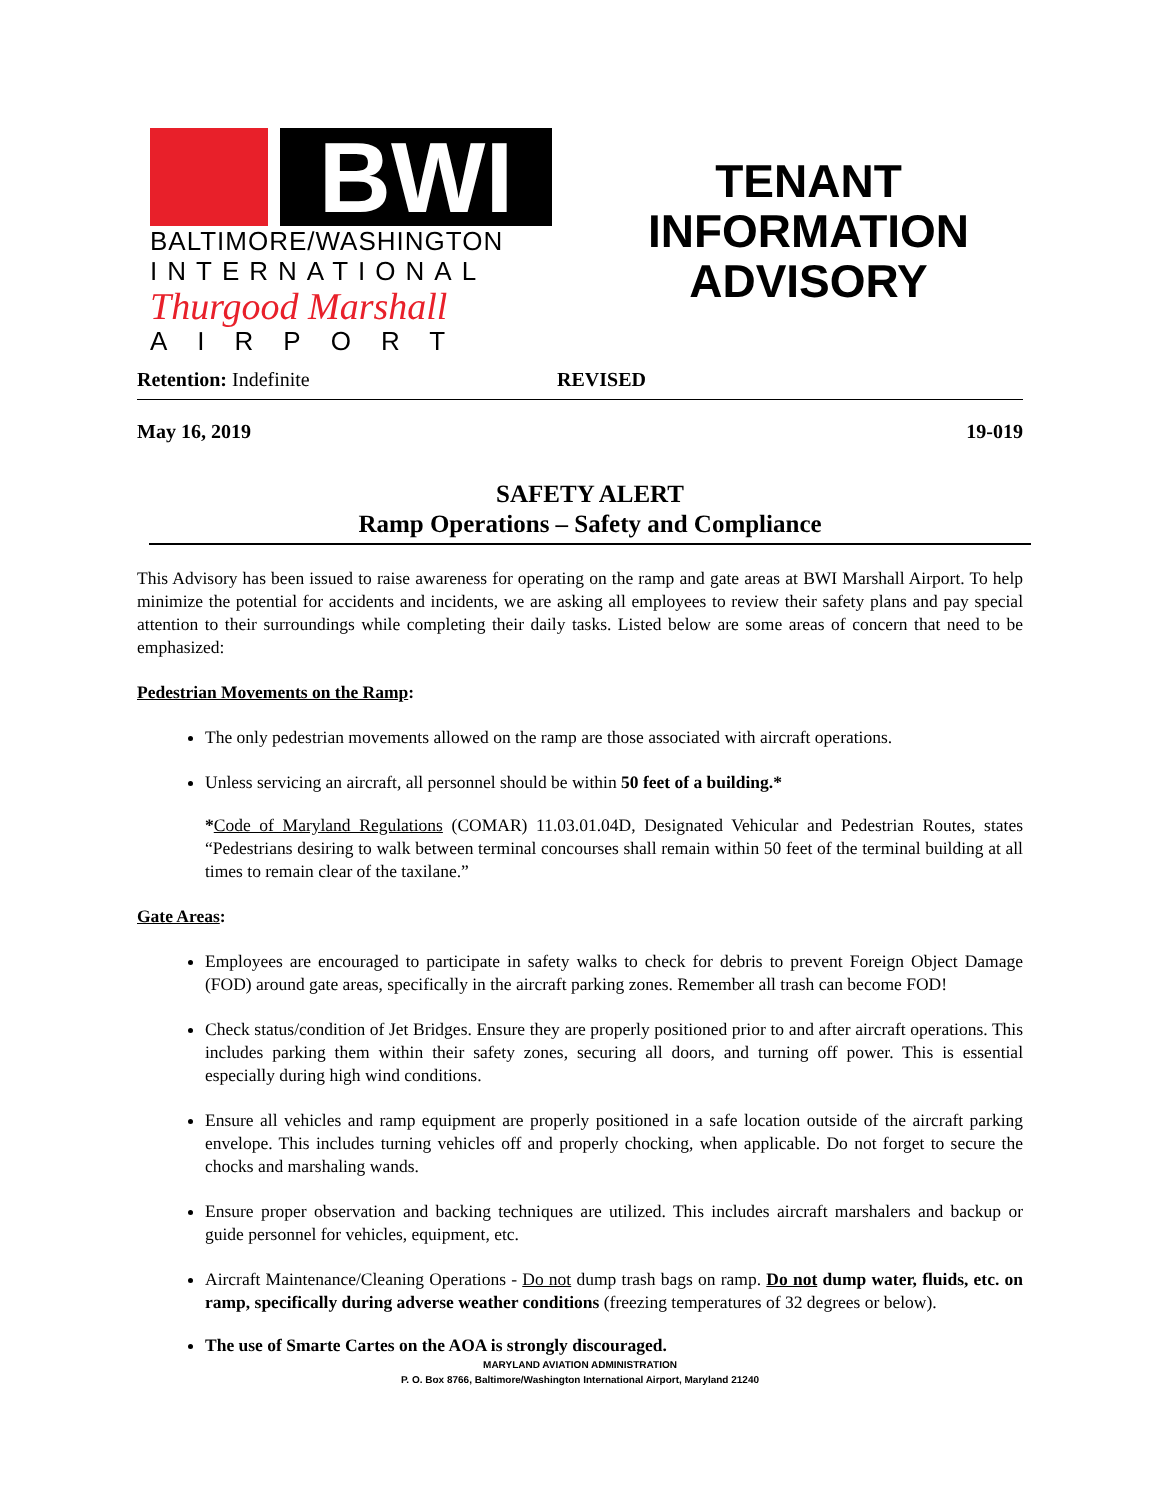BWI
BALTIMORE/WASHINGTON
INTERNATIONAL
Thurgood Marshall
AIRPORT
TENANT
INFORMATION
ADVISORY
Retention: Indefinite REVISED
May 16, 2019 19-019
SAFETY ALERT
Ramp Operations – Safety and Compliance
This Advisory has been issued to raise awareness for operating on the ramp and gate areas at BWI Marshall Airport. To help minimize the potential for accidents and incidents, we are asking all employees to review their safety plans and pay special attention to their surroundings while completing their daily tasks. Listed below are some areas of concern that need to be emphasized:
Pedestrian Movements on the Ramp:
The only pedestrian movements allowed on the ramp are those associated with aircraft operations.
Unless servicing an aircraft, all personnel should be within 50 feet of a building.*
*Code of Maryland Regulations (COMAR) 11.03.01.04D, Designated Vehicular and Pedestrian Routes, states “Pedestrians desiring to walk between terminal concourses shall remain within 50 feet of the terminal building at all times to remain clear of the taxilane.”
Gate Areas:
Employees are encouraged to participate in safety walks to check for debris to prevent Foreign Object Damage (FOD) around gate areas, specifically in the aircraft parking zones. Remember all trash can become FOD!
Check status/condition of Jet Bridges. Ensure they are properly positioned prior to and after aircraft operations. This includes parking them within their safety zones, securing all doors, and turning off power. This is essential especially during high wind conditions.
Ensure all vehicles and ramp equipment are properly positioned in a safe location outside of the aircraft parking envelope. This includes turning vehicles off and properly chocking, when applicable. Do not forget to secure the chocks and marshaling wands.
Ensure proper observation and backing techniques are utilized. This includes aircraft marshalers and backup or guide personnel for vehicles, equipment, etc.
Aircraft Maintenance/Cleaning Operations - Do not dump trash bags on ramp. Do not dump water, fluids, etc. on ramp, specifically during adverse weather conditions (freezing temperatures of 32 degrees or below).
The use of Smarte Cartes on the AOA is strongly discouraged.
MARYLAND AVIATION ADMINISTRATION
P. O. Box 8766, Baltimore/Washington International Airport, Maryland 21240